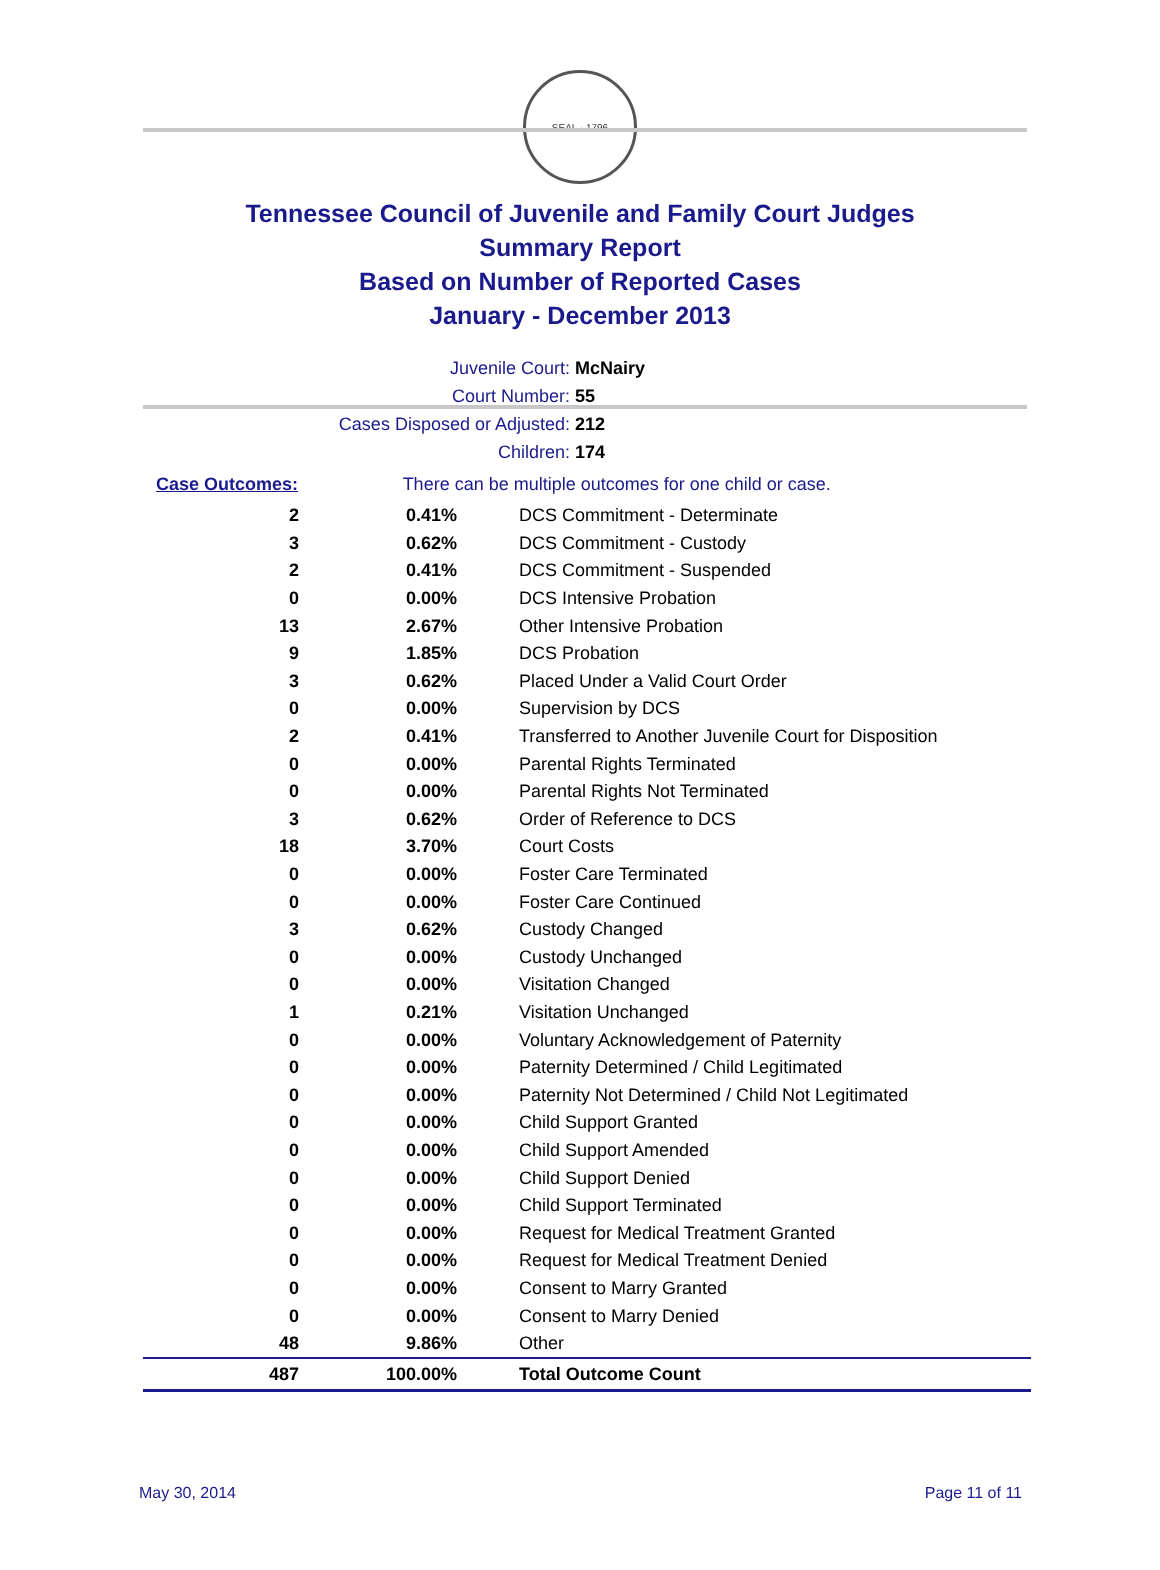SEAL · 1796
Tennessee Council of Juvenile and Family Court Judges
Summary Report
Based on Number of Reported Cases
January - December 2013
Juvenile Court: McNairy
Court Number: 55
Cases Disposed or Adjusted: 212
Children: 174
| Case Outcomes: | There can be multiple outcomes for one child or case. |
| 2 | 0.41% | DCS Commitment - Determinate |
| 3 | 0.62% | DCS Commitment - Custody |
| 2 | 0.41% | DCS Commitment - Suspended |
| 0 | 0.00% | DCS Intensive Probation |
| 13 | 2.67% | Other Intensive Probation |
| 9 | 1.85% | DCS Probation |
| 3 | 0.62% | Placed Under a Valid Court Order |
| 0 | 0.00% | Supervision by DCS |
| 2 | 0.41% | Transferred to Another Juvenile Court for Disposition |
| 0 | 0.00% | Parental Rights Terminated |
| 0 | 0.00% | Parental Rights Not Terminated |
| 3 | 0.62% | Order of Reference to DCS |
| 18 | 3.70% | Court Costs |
| 0 | 0.00% | Foster Care Terminated |
| 0 | 0.00% | Foster Care Continued |
| 3 | 0.62% | Custody Changed |
| 0 | 0.00% | Custody Unchanged |
| 0 | 0.00% | Visitation Changed |
| 1 | 0.21% | Visitation Unchanged |
| 0 | 0.00% | Voluntary Acknowledgement of Paternity |
| 0 | 0.00% | Paternity Determined / Child Legitimated |
| 0 | 0.00% | Paternity Not Determined / Child Not Legitimated |
| 0 | 0.00% | Child Support Granted |
| 0 | 0.00% | Child Support Amended |
| 0 | 0.00% | Child Support Denied |
| 0 | 0.00% | Child Support Terminated |
| 0 | 0.00% | Request for Medical Treatment Granted |
| 0 | 0.00% | Request for Medical Treatment Denied |
| 0 | 0.00% | Consent to Marry Granted |
| 0 | 0.00% | Consent to Marry Denied |
| 48 | 9.86% | Other |
| 487 | 100.00% | Total Outcome Count |
May 30, 2014 Page 11 of 11